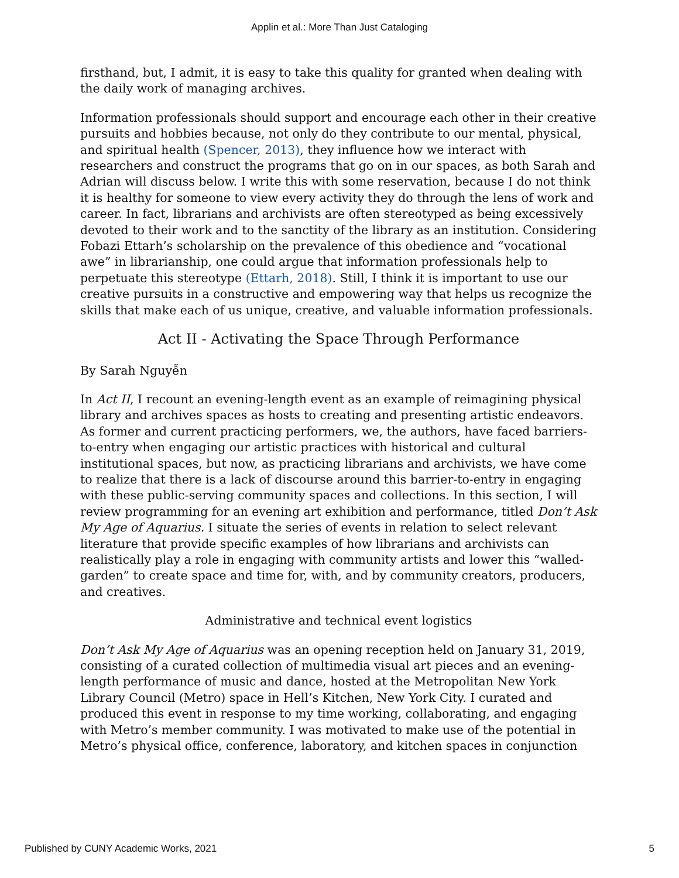Applin et al.: More Than Just Cataloging
firsthand, but, I admit, it is easy to take this quality for granted when dealing with the daily work of managing archives.
Information professionals should support and encourage each other in their creative pursuits and hobbies because, not only do they contribute to our mental, physical, and spiritual health (Spencer, 2013), they influence how we interact with researchers and construct the programs that go on in our spaces, as both Sarah and Adrian will discuss below. I write this with some reservation, because I do not think it is healthy for someone to view every activity they do through the lens of work and career. In fact, librarians and archivists are often stereotyped as being excessively devoted to their work and to the sanctity of the library as an institution. Considering Fobazi Ettarh’s scholarship on the prevalence of this obedience and “vocational awe” in librarianship, one could argue that information professionals help to perpetuate this stereotype (Ettarh, 2018). Still, I think it is important to use our creative pursuits in a constructive and empowering way that helps us recognize the skills that make each of us unique, creative, and valuable information professionals.
Act II - Activating the Space Through Performance
By Sarah Nguyễn
In Act II, I recount an evening-length event as an example of reimagining physical library and archives spaces as hosts to creating and presenting artistic endeavors. As former and current practicing performers, we, the authors, have faced barriers-to-entry when engaging our artistic practices with historical and cultural institutional spaces, but now, as practicing librarians and archivists, we have come to realize that there is a lack of discourse around this barrier-to-entry in engaging with these public-serving community spaces and collections. In this section, I will review programming for an evening art exhibition and performance, titled Don’t Ask My Age of Aquarius. I situate the series of events in relation to select relevant literature that provide specific examples of how librarians and archivists can realistically play a role in engaging with community artists and lower this “walled-garden” to create space and time for, with, and by community creators, producers, and creatives.
Administrative and technical event logistics
Don’t Ask My Age of Aquarius was an opening reception held on January 31, 2019, consisting of a curated collection of multimedia visual art pieces and an evening-length performance of music and dance, hosted at the Metropolitan New York Library Council (Metro) space in Hell’s Kitchen, New York City. I curated and produced this event in response to my time working, collaborating, and engaging with Metro’s member community. I was motivated to make use of the potential in Metro’s physical office, conference, laboratory, and kitchen spaces in conjunction
Published by CUNY Academic Works, 2021 5